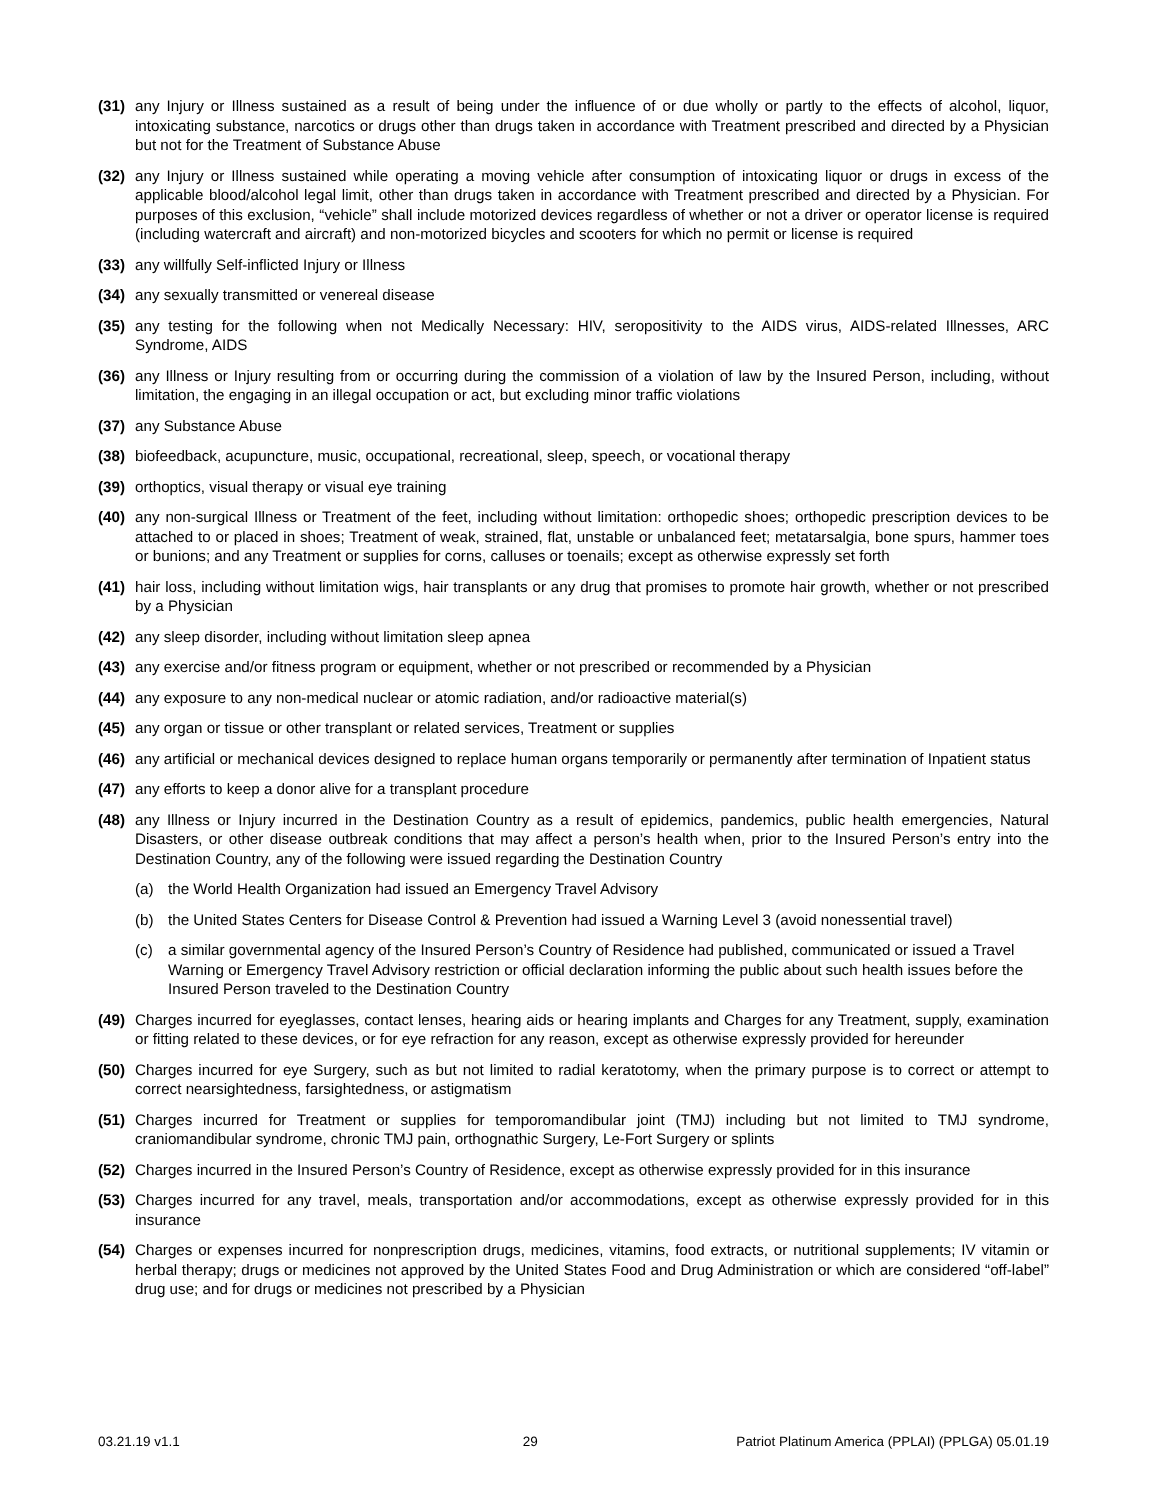(31) any Injury or Illness sustained as a result of being under the influence of or due wholly or partly to the effects of alcohol, liquor, intoxicating substance, narcotics or drugs other than drugs taken in accordance with Treatment prescribed and directed by a Physician but not for the Treatment of Substance Abuse
(32) any Injury or Illness sustained while operating a moving vehicle after consumption of intoxicating liquor or drugs in excess of the applicable blood/alcohol legal limit, other than drugs taken in accordance with Treatment prescribed and directed by a Physician. For purposes of this exclusion, “vehicle” shall include motorized devices regardless of whether or not a driver or operator license is required (including watercraft and aircraft) and non-motorized bicycles and scooters for which no permit or license is required
(33) any willfully Self-inflicted Injury or Illness
(34) any sexually transmitted or venereal disease
(35) any testing for the following when not Medically Necessary: HIV, seropositivity to the AIDS virus, AIDS-related Illnesses, ARC Syndrome, AIDS
(36) any Illness or Injury resulting from or occurring during the commission of a violation of law by the Insured Person, including, without limitation, the engaging in an illegal occupation or act, but excluding minor traffic violations
(37) any Substance Abuse
(38) biofeedback, acupuncture, music, occupational, recreational, sleep, speech, or vocational therapy
(39) orthoptics, visual therapy or visual eye training
(40) any non-surgical Illness or Treatment of the feet, including without limitation: orthopedic shoes; orthopedic prescription devices to be attached to or placed in shoes; Treatment of weak, strained, flat, unstable or unbalanced feet; metatarsalgia, bone spurs, hammer toes or bunions; and any Treatment or supplies for corns, calluses or toenails; except as otherwise expressly set forth
(41) hair loss, including without limitation wigs, hair transplants or any drug that promises to promote hair growth, whether or not prescribed by a Physician
(42) any sleep disorder, including without limitation sleep apnea
(43) any exercise and/or fitness program or equipment, whether or not prescribed or recommended by a Physician
(44) any exposure to any non-medical nuclear or atomic radiation, and/or radioactive material(s)
(45) any organ or tissue or other transplant or related services, Treatment or supplies
(46) any artificial or mechanical devices designed to replace human organs temporarily or permanently after termination of Inpatient status
(47) any efforts to keep a donor alive for a transplant procedure
(48) any Illness or Injury incurred in the Destination Country as a result of epidemics, pandemics, public health emergencies, Natural Disasters, or other disease outbreak conditions that may affect a person’s health when, prior to the Insured Person’s entry into the Destination Country, any of the following were issued regarding the Destination Country
(a) the World Health Organization had issued an Emergency Travel Advisory
(b) the United States Centers for Disease Control & Prevention had issued a Warning Level 3 (avoid nonessential travel)
(c) a similar governmental agency of the Insured Person’s Country of Residence had published, communicated or issued a Travel Warning or Emergency Travel Advisory restriction or official declaration informing the public about such health issues before the Insured Person traveled to the Destination Country
(49) Charges incurred for eyeglasses, contact lenses, hearing aids or hearing implants and Charges for any Treatment, supply, examination or fitting related to these devices, or for eye refraction for any reason, except as otherwise expressly provided for hereunder
(50) Charges incurred for eye Surgery, such as but not limited to radial keratotomy, when the primary purpose is to correct or attempt to correct nearsightedness, farsightedness, or astigmatism
(51) Charges incurred for Treatment or supplies for temporomandibular joint (TMJ) including but not limited to TMJ syndrome, craniomandibular syndrome, chronic TMJ pain, orthognathic Surgery, Le-Fort Surgery or splints
(52) Charges incurred in the Insured Person’s Country of Residence, except as otherwise expressly provided for in this insurance
(53) Charges incurred for any travel, meals, transportation and/or accommodations, except as otherwise expressly provided for in this insurance
(54) Charges or expenses incurred for nonprescription drugs, medicines, vitamins, food extracts, or nutritional supplements; IV vitamin or herbal therapy; drugs or medicines not approved by the United States Food and Drug Administration or which are considered “off-label” drug use; and for drugs or medicines not prescribed by a Physician
03.21.19 v1.1 29 Patriot Platinum America (PPLAI) (PPLGA) 05.01.19